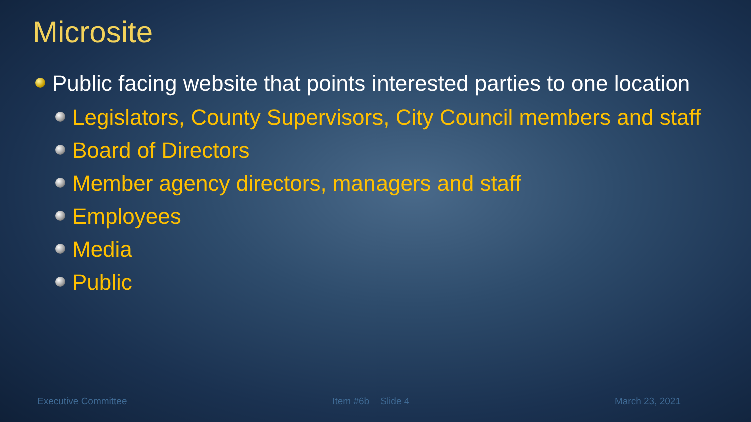Microsite
Public facing website that points interested parties to one location
Legislators, County Supervisors, City Council members and staff
Board of Directors
Member agency directors, managers and staff
Employees
Media
Public
Executive Committee Item #6b Slide 4 March 23, 2021